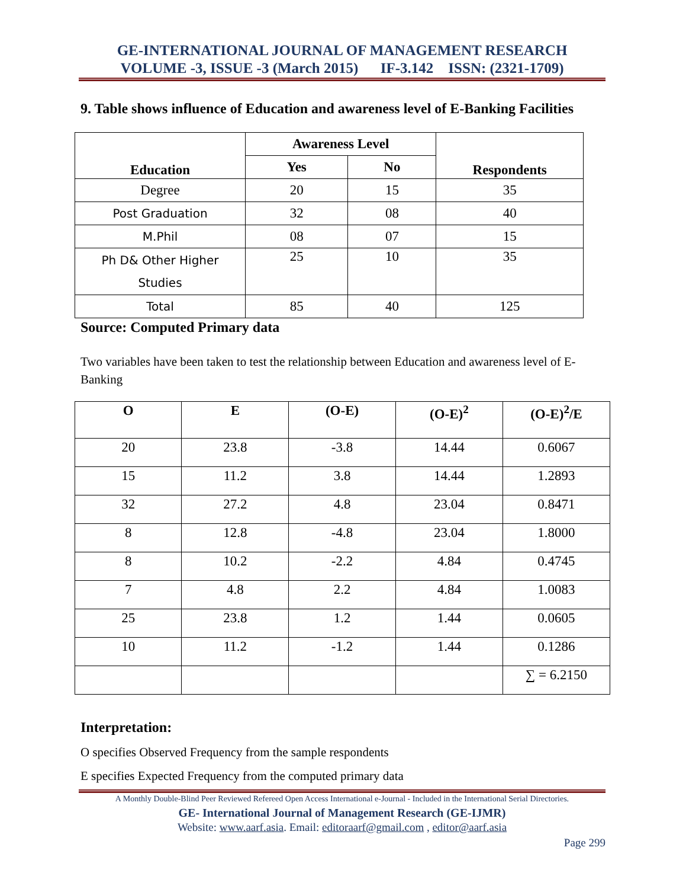GE-INTERNATIONAL JOURNAL OF MANAGEMENT RESEARCH
VOLUME -3, ISSUE -3 (March 2015) IF-3.142 ISSN: (2321-1709)
9. Table shows influence of Education and awareness level of E-Banking Facilities
| Education | Awareness Level | | Respondents |
| --- | --- | --- | --- |
| | Yes | No | |
| Degree | 20 | 15 | 35 |
| Post Graduation | 32 | 08 | 40 |
| M.Phil | 08 | 07 | 15 |
| Ph D& Other Higher Studies | 25 | 10 | 35 |
| Total | 85 | 40 | 125 |
Source: Computed Primary data
Two variables have been taken to test the relationship between Education and awareness level of E-Banking
| O | E | (O-E) | (O-E)<sup>2</sup> | (O-E)<sup>2</sup>/E |
| --- | --- | --- | --- | --- |
| 20 | 23.8 | -3.8 | 14.44 | 0.6067 |
| 15 | 11.2 | 3.8 | 14.44 | 1.2893 |
| 32 | 27.2 | 4.8 | 23.04 | 0.8471 |
| 8 | 12.8 | -4.8 | 23.04 | 1.8000 |
| 8 | 10.2 | -2.2 | 4.84 | 0.4745 |
| 7 | 4.8 | 2.2 | 4.84 | 1.0083 |
| 25 | 23.8 | 1.2 | 1.44 | 0.0605 |
| 10 | 11.2 | -1.2 | 1.44 | 0.1286 |
| | | | | ∑ = 6.2150 |
Interpretation:
O specifies Observed Frequency from the sample respondents
E specifies Expected Frequency from the computed primary data
A Monthly Double-Blind Peer Reviewed Refereed Open Access International e-Journal - Included in the International Serial Directories.
GE- International Journal of Management Research (GE-IJMR)
Website: www.aarf.asia. Email: editoraarf@gmail.com , editor@aarf.asia
Page 299